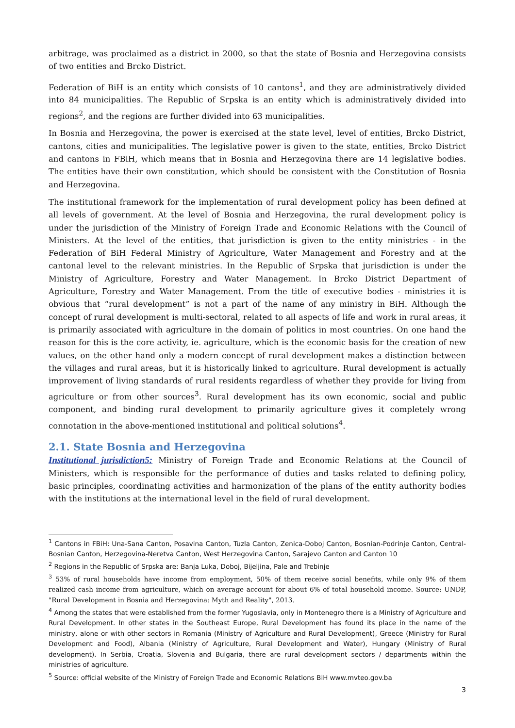arbitrage, was proclaimed as a district in 2000, so that the state of Bosnia and Herzegovina consists of two entities and Brcko District.
Federation of BiH is an entity which consists of 10 cantons<sup>1</sup>, and they are administratively divided into 84 municipalities. The Republic of Srpska is an entity which is administratively divided into regions<sup>2</sup>, and the regions are further divided into 63 municipalities.
In Bosnia and Herzegovina, the power is exercised at the state level, level of entities, Brcko District, cantons, cities and municipalities. The legislative power is given to the state, entities, Brcko District and cantons in FBiH, which means that in Bosnia and Herzegovina there are 14 legislative bodies. The entities have their own constitution, which should be consistent with the Constitution of Bosnia and Herzegovina.
The institutional framework for the implementation of rural development policy has been defined at all levels of government. At the level of Bosnia and Herzegovina, the rural development policy is under the jurisdiction of the Ministry of Foreign Trade and Economic Relations with the Council of Ministers. At the level of the entities, that jurisdiction is given to the entity ministries - in the Federation of BiH Federal Ministry of Agriculture, Water Management and Forestry and at the cantonal level to the relevant ministries. In the Republic of Srpska that jurisdiction is under the Ministry of Agriculture, Forestry and Water Management. In Brcko District Department of Agriculture, Forestry and Water Management. From the title of executive bodies - ministries it is obvious that “rural development” is not a part of the name of any ministry in BiH. Although the concept of rural development is multi-sectoral, related to all aspects of life and work in rural areas, it is primarily associated with agriculture in the domain of politics in most countries. On one hand the reason for this is the core activity, ie. agriculture, which is the economic basis for the creation of new values, on the other hand only a modern concept of rural development makes a distinction between the villages and rural areas, but it is historically linked to agriculture. Rural development is actually improvement of living standards of rural residents regardless of whether they provide for living from agriculture or from other sources<sup>3</sup>. Rural development has its own economic, social and public component, and binding rural development to primarily agriculture gives it completely wrong connotation in the above-mentioned institutional and political solutions<sup>4</sup>.
2.1. State Bosnia and Herzegovina
Institutional jurisdiction5: Ministry of Foreign Trade and Economic Relations at the Council of Ministers, which is responsible for the performance of duties and tasks related to defining policy, basic principles, coordinating activities and harmonization of the plans of the entity authority bodies with the institutions at the international level in the field of rural development.
<sup>1</sup> Cantons in FBiH: Una-Sana Canton, Posavina Canton, Tuzla Canton, Zenica-Doboj Canton, Bosnian-Podrinje Canton, Central-Bosnian Canton, Herzegovina-Neretva Canton, West Herzegovina Canton, Sarajevo Canton and Canton 10
<sup>2</sup> Regions in the Republic of Srpska are: Banja Luka, Doboj, Bijeljina, Pale and Trebinje
<sup>3</sup> 53% of rural households have income from employment, 50% of them receive social benefits, while only 9% of them realized cash income from agriculture, which on average account for about 6% of total household income. Source: UNDP, "Rural Development in Bosnia and Herzegovina: Myth and Reality", 2013.
<sup>4</sup> Among the states that were established from the former Yugoslavia, only in Montenegro there is a Ministry of Agriculture and Rural Development. In other states in the Southeast Europe, Rural Development has found its place in the name of the ministry, alone or with other sectors in Romania (Ministry of Agriculture and Rural Development), Greece (Ministry for Rural Development and Food), Albania (Ministry of Agriculture, Rural Development and Water), Hungary (Ministry of Rural development). In Serbia, Croatia, Slovenia and Bulgaria, there are rural development sectors / departments within the ministries of agriculture.
<sup>5</sup> Source: official website of the Ministry of Foreign Trade and Economic Relations BiH www.mvteo.gov.ba
3